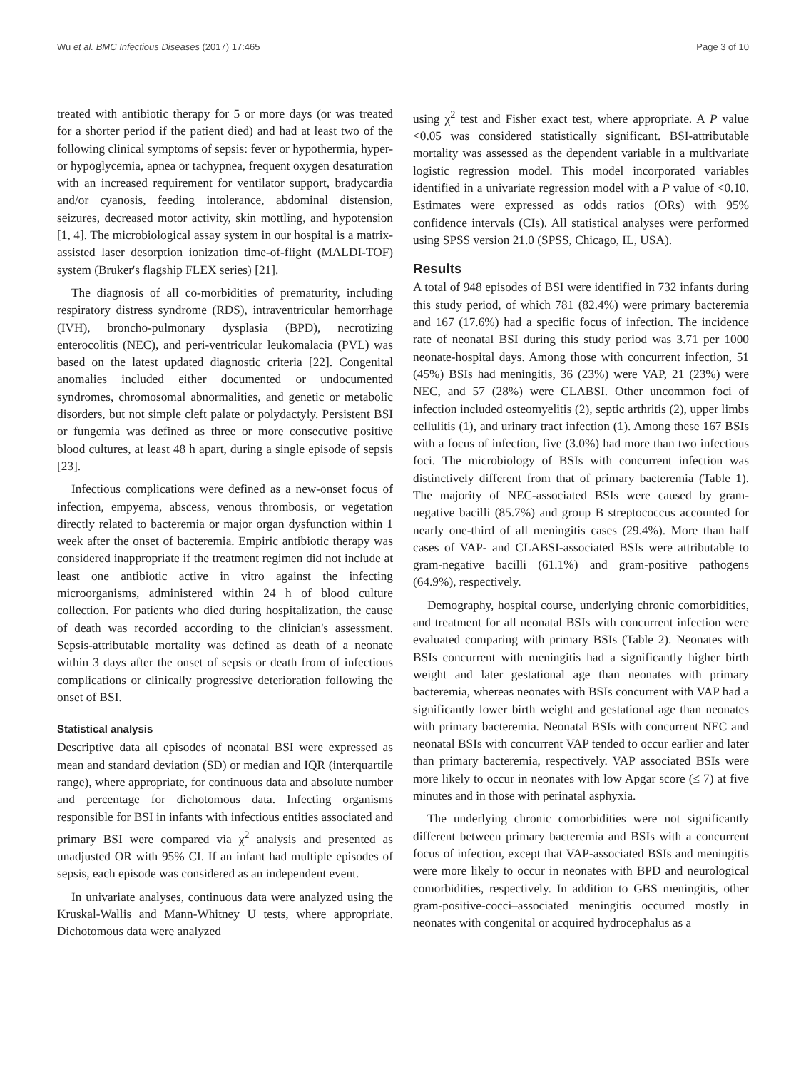Wu et al. BMC Infectious Diseases (2017) 17:465 Page 3 of 10
treated with antibiotic therapy for 5 or more days (or was treated for a shorter period if the patient died) and had at least two of the following clinical symptoms of sepsis: fever or hypothermia, hyper- or hypoglycemia, apnea or tachypnea, frequent oxygen desaturation with an increased requirement for ventilator support, bradycardia and/or cyanosis, feeding intolerance, abdominal distension, seizures, decreased motor activity, skin mottling, and hypotension [1, 4]. The microbiological assay system in our hospital is a matrix-assisted laser desorption ionization time-of-flight (MALDI-TOF) system (Bruker's flagship FLEX series) [21].
The diagnosis of all co-morbidities of prematurity, including respiratory distress syndrome (RDS), intraventricular hemorrhage (IVH), broncho-pulmonary dysplasia (BPD), necrotizing enterocolitis (NEC), and peri-ventricular leukomalacia (PVL) was based on the latest updated diagnostic criteria [22]. Congenital anomalies included either documented or undocumented syndromes, chromosomal abnormalities, and genetic or metabolic disorders, but not simple cleft palate or polydactyly. Persistent BSI or fungemia was defined as three or more consecutive positive blood cultures, at least 48 h apart, during a single episode of sepsis [23].
Infectious complications were defined as a new-onset focus of infection, empyema, abscess, venous thrombosis, or vegetation directly related to bacteremia or major organ dysfunction within 1 week after the onset of bacteremia. Empiric antibiotic therapy was considered inappropriate if the treatment regimen did not include at least one antibiotic active in vitro against the infecting microorganisms, administered within 24 h of blood culture collection. For patients who died during hospitalization, the cause of death was recorded according to the clinician's assessment. Sepsis-attributable mortality was defined as death of a neonate within 3 days after the onset of sepsis or death from of infectious complications or clinically progressive deterioration following the onset of BSI.
Statistical analysis
Descriptive data all episodes of neonatal BSI were expressed as mean and standard deviation (SD) or median and IQR (interquartile range), where appropriate, for continuous data and absolute number and percentage for dichotomous data. Infecting organisms responsible for BSI in infants with infectious entities associated and primary BSI were compared via χ<sup>2</sup> analysis and presented as unadjusted OR with 95% CI. If an infant had multiple episodes of sepsis, each episode was considered as an independent event.
In univariate analyses, continuous data were analyzed using the Kruskal-Wallis and Mann-Whitney U tests, where appropriate. Dichotomous data were analyzed
using χ<sup>2</sup> test and Fisher exact test, where appropriate. A P value <0.05 was considered statistically significant. BSI-attributable mortality was assessed as the dependent variable in a multivariate logistic regression model. This model incorporated variables identified in a univariate regression model with a P value of <0.10. Estimates were expressed as odds ratios (ORs) with 95% confidence intervals (CIs). All statistical analyses were performed using SPSS version 21.0 (SPSS, Chicago, IL, USA).
Results
A total of 948 episodes of BSI were identified in 732 infants during this study period, of which 781 (82.4%) were primary bacteremia and 167 (17.6%) had a specific focus of infection. The incidence rate of neonatal BSI during this study period was 3.71 per 1000 neonate-hospital days. Among those with concurrent infection, 51 (45%) BSIs had meningitis, 36 (23%) were VAP, 21 (23%) were NEC, and 57 (28%) were CLABSI. Other uncommon foci of infection included osteomyelitis (2), septic arthritis (2), upper limbs cellulitis (1), and urinary tract infection (1). Among these 167 BSIs with a focus of infection, five (3.0%) had more than two infectious foci. The microbiology of BSIs with concurrent infection was distinctively different from that of primary bacteremia (Table 1). The majority of NEC-associated BSIs were caused by gram-negative bacilli (85.7%) and group B streptococcus accounted for nearly one-third of all meningitis cases (29.4%). More than half cases of VAP- and CLABSI-associated BSIs were attributable to gram-negative bacilli (61.1%) and gram-positive pathogens (64.9%), respectively.
Demography, hospital course, underlying chronic comorbidities, and treatment for all neonatal BSIs with concurrent infection were evaluated comparing with primary BSIs (Table 2). Neonates with BSIs concurrent with meningitis had a significantly higher birth weight and later gestational age than neonates with primary bacteremia, whereas neonates with BSIs concurrent with VAP had a significantly lower birth weight and gestational age than neonates with primary bacteremia. Neonatal BSIs with concurrent NEC and neonatal BSIs with concurrent VAP tended to occur earlier and later than primary bacteremia, respectively. VAP associated BSIs were more likely to occur in neonates with low Apgar score (≤ 7) at five minutes and in those with perinatal asphyxia.
The underlying chronic comorbidities were not significantly different between primary bacteremia and BSIs with a concurrent focus of infection, except that VAP-associated BSIs and meningitis were more likely to occur in neonates with BPD and neurological comorbidities, respectively. In addition to GBS meningitis, other gram-positive-cocci–associated meningitis occurred mostly in neonates with congenital or acquired hydrocephalus as a